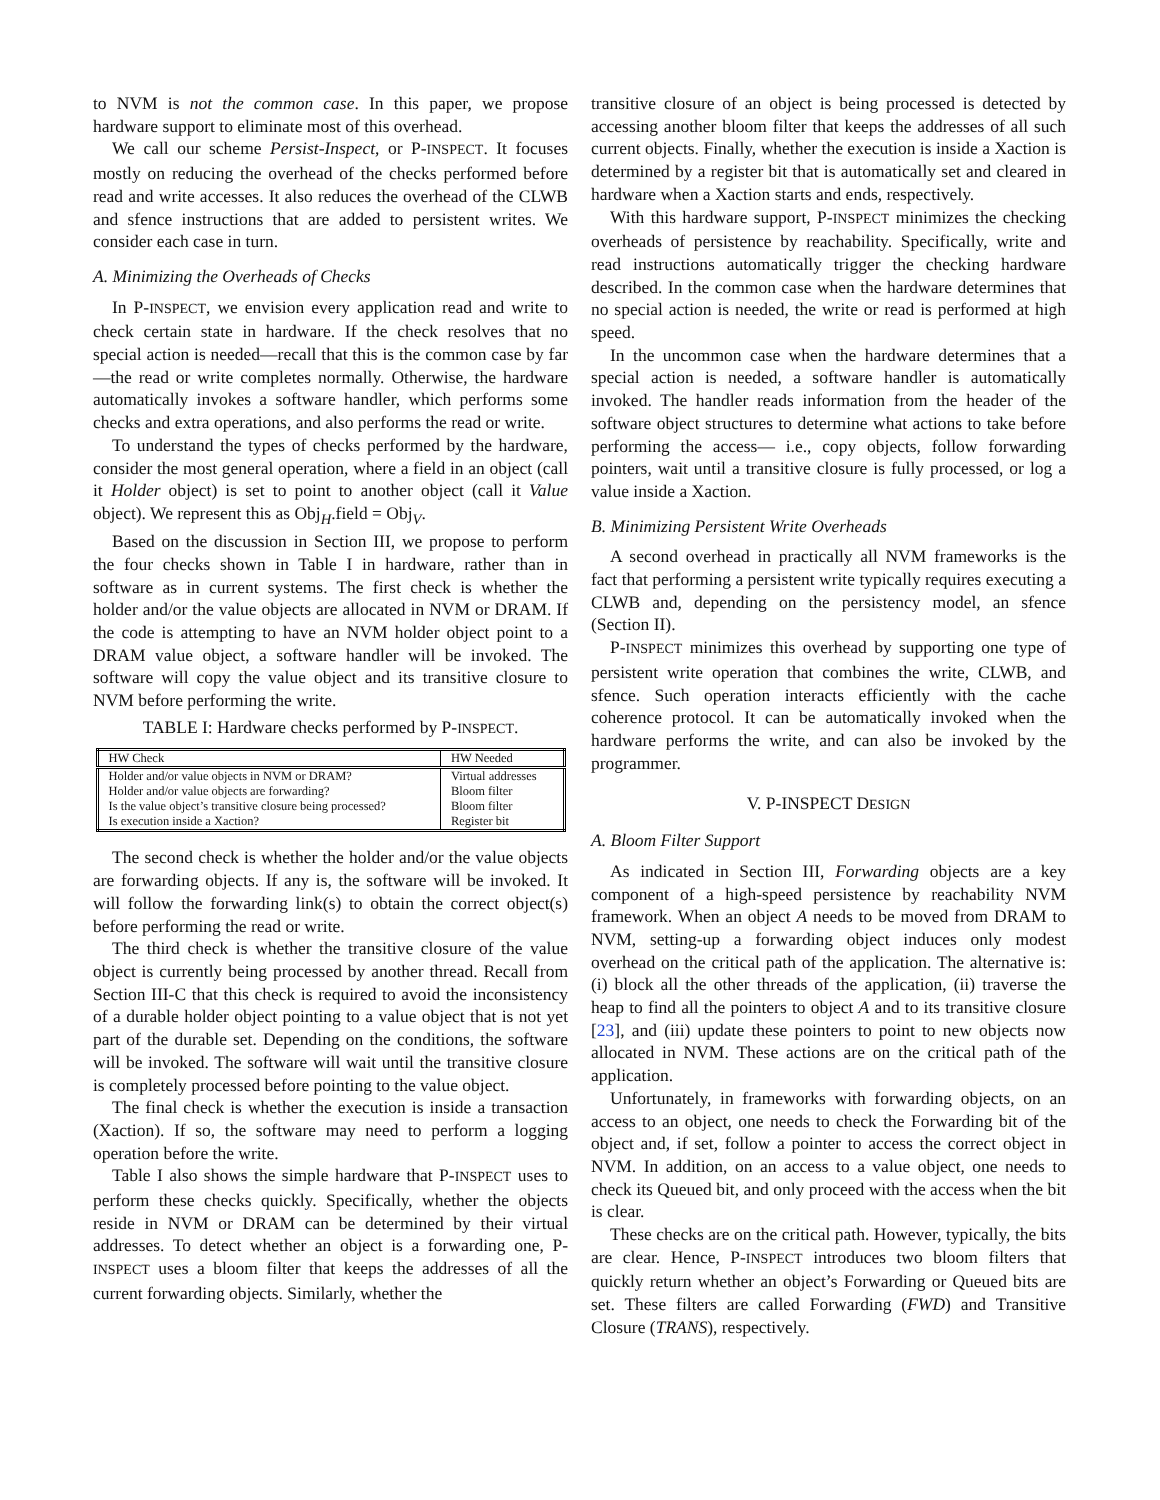to NVM is not the common case. In this paper, we propose hardware support to eliminate most of this overhead.
We call our scheme Persist-Inspect, or P-INSPECT. It focuses mostly on reducing the overhead of the checks performed before read and write accesses. It also reduces the overhead of the CLWB and sfence instructions that are added to persistent writes. We consider each case in turn.
A. Minimizing the Overheads of Checks
In P-INSPECT, we envision every application read and write to check certain state in hardware. If the check resolves that no special action is needed—recall that this is the common case by far—the read or write completes normally. Otherwise, the hardware automatically invokes a software handler, which performs some checks and extra operations, and also performs the read or write.
To understand the types of checks performed by the hardware, consider the most general operation, where a field in an object (call it Holder object) is set to point to another object (call it Value object). We represent this as Obj<sub>H</sub>.field = Obj<sub>V</sub>.
Based on the discussion in Section III, we propose to perform the four checks shown in Table I in hardware, rather than in software as in current systems. The first check is whether the holder and/or the value objects are allocated in NVM or DRAM. If the code is attempting to have an NVM holder object point to a DRAM value object, a software handler will be invoked. The software will copy the value object and its transitive closure to NVM before performing the write.
TABLE I: Hardware checks performed by P-INSPECT.
| HW Check | HW Needed |
| --- | --- |
| Holder and/or value objects in NVM or DRAM? | Virtual addresses |
| Holder and/or value objects are forwarding? | Bloom filter |
| Is the value object’s transitive closure being processed? | Bloom filter |
| Is execution inside a Xaction? | Register bit |
The second check is whether the holder and/or the value objects are forwarding objects. If any is, the software will be invoked. It will follow the forwarding link(s) to obtain the correct object(s) before performing the read or write.
The third check is whether the transitive closure of the value object is currently being processed by another thread. Recall from Section III-C that this check is required to avoid the inconsistency of a durable holder object pointing to a value object that is not yet part of the durable set. Depending on the conditions, the software will be invoked. The software will wait until the transitive closure is completely processed before pointing to the value object.
The final check is whether the execution is inside a transaction (Xaction). If so, the software may need to perform a logging operation before the write.
Table I also shows the simple hardware that P-INSPECT uses to perform these checks quickly. Specifically, whether the objects reside in NVM or DRAM can be determined by their virtual addresses. To detect whether an object is a forwarding one, P-INSPECT uses a bloom filter that keeps the addresses of all the current forwarding objects. Similarly, whether the
transitive closure of an object is being processed is detected by accessing another bloom filter that keeps the addresses of all such current objects. Finally, whether the execution is inside a Xaction is determined by a register bit that is automatically set and cleared in hardware when a Xaction starts and ends, respectively.
With this hardware support, P-INSPECT minimizes the checking overheads of persistence by reachability. Specifically, write and read instructions automatically trigger the checking hardware described. In the common case when the hardware determines that no special action is needed, the write or read is performed at high speed.
In the uncommon case when the hardware determines that a special action is needed, a software handler is automatically invoked. The handler reads information from the header of the software object structures to determine what actions to take before performing the access— i.e., copy objects, follow forwarding pointers, wait until a transitive closure is fully processed, or log a value inside a Xaction.
B. Minimizing Persistent Write Overheads
A second overhead in practically all NVM frameworks is the fact that performing a persistent write typically requires executing a CLWB and, depending on the persistency model, an sfence (Section II).
P-INSPECT minimizes this overhead by supporting one type of persistent write operation that combines the write, CLWB, and sfence. Such operation interacts efficiently with the cache coherence protocol. It can be automatically invoked when the hardware performs the write, and can also be invoked by the programmer.
V. P-INSPECT DESIGN
A. Bloom Filter Support
As indicated in Section III, Forwarding objects are a key component of a high-speed persistence by reachability NVM framework. When an object A needs to be moved from DRAM to NVM, setting-up a forwarding object induces only modest overhead on the critical path of the application. The alternative is: (i) block all the other threads of the application, (ii) traverse the heap to find all the pointers to object A and to its transitive closure [23], and (iii) update these pointers to point to new objects now allocated in NVM. These actions are on the critical path of the application.
Unfortunately, in frameworks with forwarding objects, on an access to an object, one needs to check the Forwarding bit of the object and, if set, follow a pointer to access the correct object in NVM. In addition, on an access to a value object, one needs to check its Queued bit, and only proceed with the access when the bit is clear.
These checks are on the critical path. However, typically, the bits are clear. Hence, P-INSPECT introduces two bloom filters that quickly return whether an object’s Forwarding or Queued bits are set. These filters are called Forwarding (FWD) and Transitive Closure (TRANS), respectively.